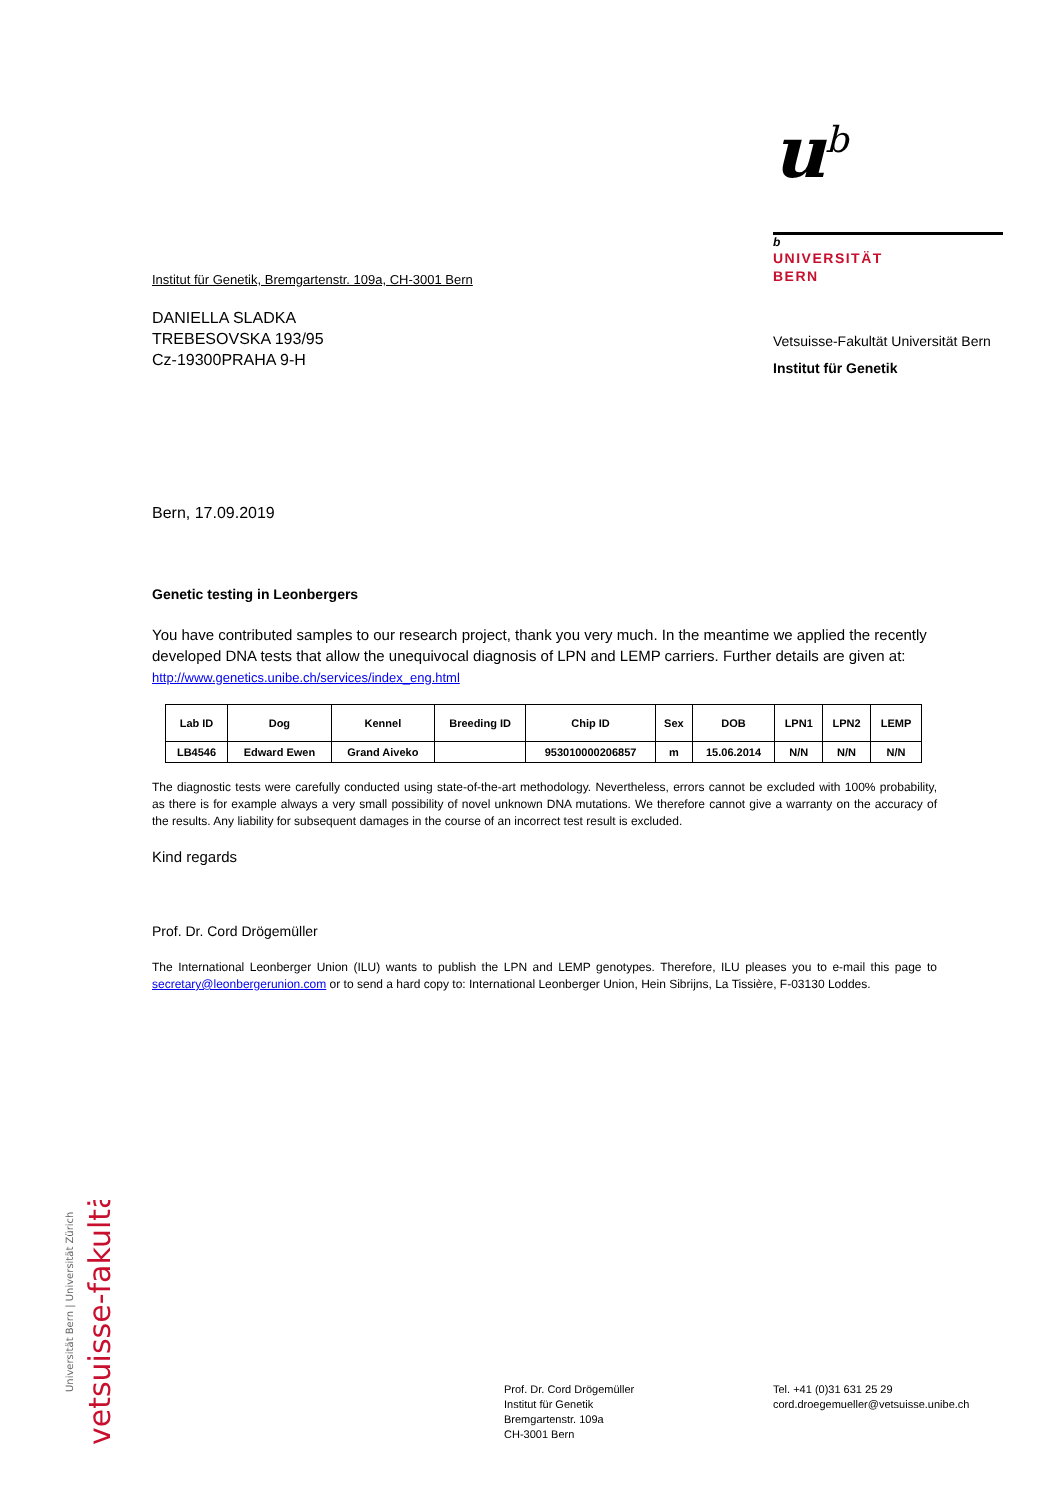u<sup>b</sup>
b
UNIVERSITÄT
BERN
Vetsuisse-Fakultät Universität Bern
Institut für Genetik
Institut für Genetik, Bremgartenstr. 109a, CH-3001 Bern
DANIELLA SLADKA
TREBESOVSKA 193/95
Cz-19300PRAHA 9-H
Bern, 17.09.2019
Genetic testing in Leonbergers
You have contributed samples to our research project, thank you very much. In the meantime we applied the recently developed DNA tests that allow the unequivocal diagnosis of LPN and LEMP carriers. Further details are given at: http://www.genetics.unibe.ch/services/index_eng.html
| Lab ID | Dog | Kennel | Breeding ID | Chip ID | Sex | DOB | LPN1 | LPN2 | LEMP |
| --- | --- | --- | --- | --- | --- | --- | --- | --- | --- |
| LB4546 | Edward Ewen | Grand Aiveko | | 953010000206857 | m | 15.06.2014 | N/N | N/N | N/N |
The diagnostic tests were carefully conducted using state-of-the-art methodology. Nevertheless, errors cannot be excluded with 100% probability, as there is for example always a very small possibility of novel unknown DNA mutations. We therefore cannot give a warranty on the accuracy of the results. Any liability for subsequent damages in the course of an incorrect test result is excluded.
Kind regards
Prof. Dr. Cord Drögemüller
The International Leonberger Union (ILU) wants to publish the LPN and LEMP genotypes. Therefore, ILU pleases you to e-mail this page to secretary@leonbergerunion.com or to send a hard copy to: International Leonberger Union, Hein Sibrijns, La Tissière, F-03130 Loddes.
Universität Bern | Universität Zürich
vetsuisse-fakultät
Prof. Dr. Cord Drögemüller
Institut für Genetik
Bremgartenstr. 109a
CH-3001 Bern
Tel. +41 (0)31 631 25 29
cord.droegemueller@vetsuisse.unibe.ch